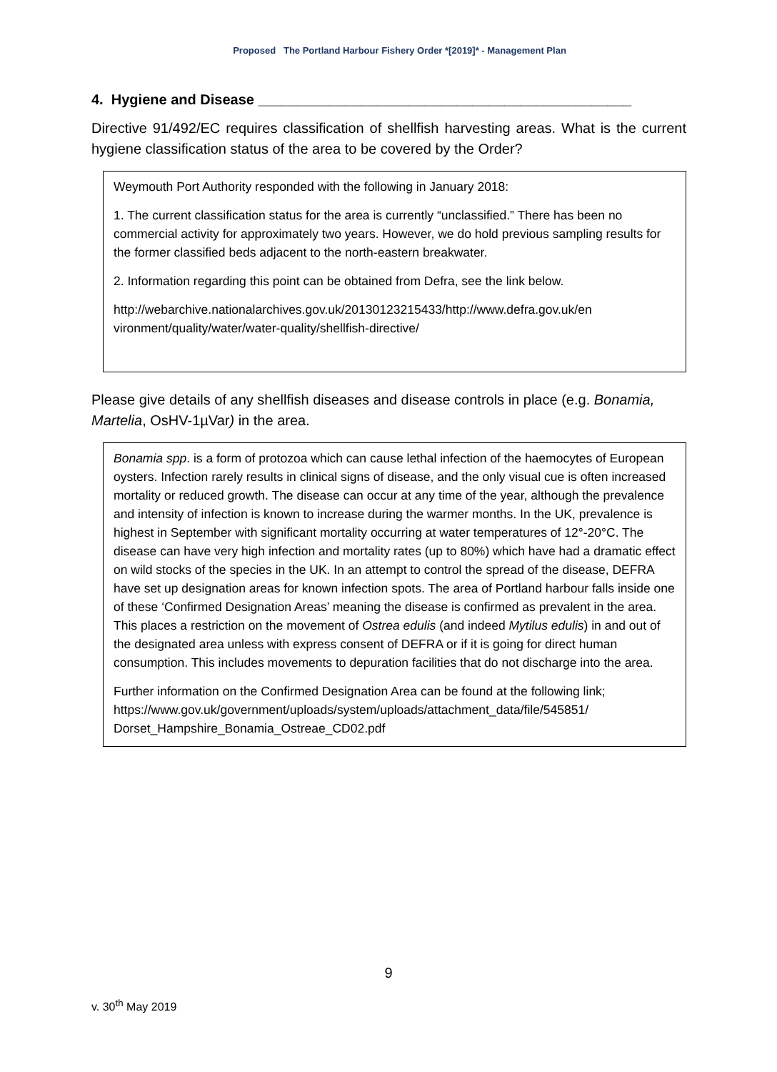Proposed The Portland Harbour Fishery Order *[2019]* - Management Plan
4. Hygiene and Disease _______________________________________________
Directive 91/492/EC requires classification of shellfish harvesting areas. What is the current hygiene classification status of the area to be covered by the Order?
Weymouth Port Authority responded with the following in January 2018:
1. The current classification status for the area is currently “unclassified.” There has been no commercial activity for approximately two years. However, we do hold previous sampling results for the former classified beds adjacent to the north-eastern breakwater.
2. Information regarding this point can be obtained from Defra, see the link below.
http://webarchive.nationalarchives.gov.uk/20130123215433/http://www.defra.gov.uk/en vironment/quality/water/water-quality/shellfish-directive/
Please give details of any shellfish diseases and disease controls in place (e.g. Bonamia, Martelia, OsHV-1µVar) in the area.
Bonamia spp. is a form of protozoa which can cause lethal infection of the haemocytes of European oysters. Infection rarely results in clinical signs of disease, and the only visual cue is often increased mortality or reduced growth. The disease can occur at any time of the year, although the prevalence and intensity of infection is known to increase during the warmer months. In the UK, prevalence is highest in September with significant mortality occurring at water temperatures of 12°-20°C. The disease can have very high infection and mortality rates (up to 80%) which have had a dramatic effect on wild stocks of the species in the UK. In an attempt to control the spread of the disease, DEFRA have set up designation areas for known infection spots. The area of Portland harbour falls inside one of these ‘Confirmed Designation Areas’ meaning the disease is confirmed as prevalent in the area. This places a restriction on the movement of Ostrea edulis (and indeed Mytilus edulis) in and out of the designated area unless with express consent of DEFRA or if it is going for direct human consumption. This includes movements to depuration facilities that do not discharge into the area.
Further information on the Confirmed Designation Area can be found at the following link;
https://www.gov.uk/government/uploads/system/uploads/attachment_data/file/545851/ Dorset_Hampshire_Bonamia_Ostreae_CD02.pdf
9
v. 30<sup>th</sup> May 2019